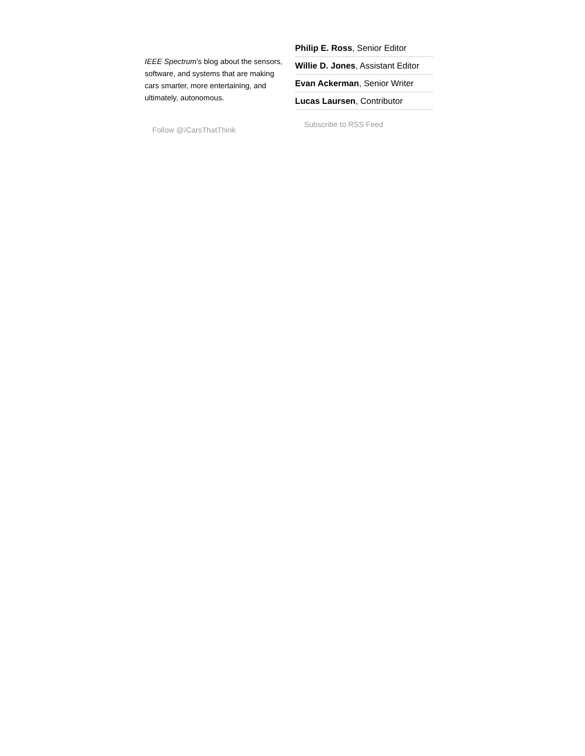IEEE Spectrum’s blog about the sensors, software, and systems that are making cars smarter, more entertaining, and ultimately, autonomous.
Follow @/CarsThatThink
Philip E. Ross, Senior Editor
Willie D. Jones, Assistant Editor
Evan Ackerman, Senior Writer
Lucas Laursen, Contributor
Subscribe to RSS Feed